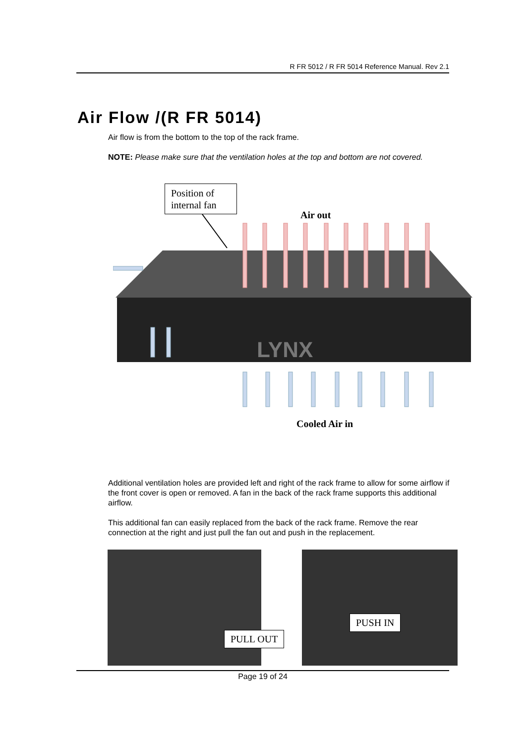R FR 5012 / R FR 5014 Reference Manual. Rev 2.1
Air Flow /(R FR 5014)
Air flow is from the bottom to the top of the rack frame.
NOTE: Please make sure that the ventilation holes at the top and bottom are not covered.
LYNX
Position of internal fan
Air out
Cooled Air in
Additional ventilation holes are provided left and right of the rack frame to allow for some airflow if the front cover is open or removed. A fan in the back of the rack frame supports this additional airflow.
This additional fan can easily replaced from the back of the rack frame. Remove the rear connection at the right and just pull the fan out and push in the replacement.
PULL OUT
PUSH IN
Page 19 of 24